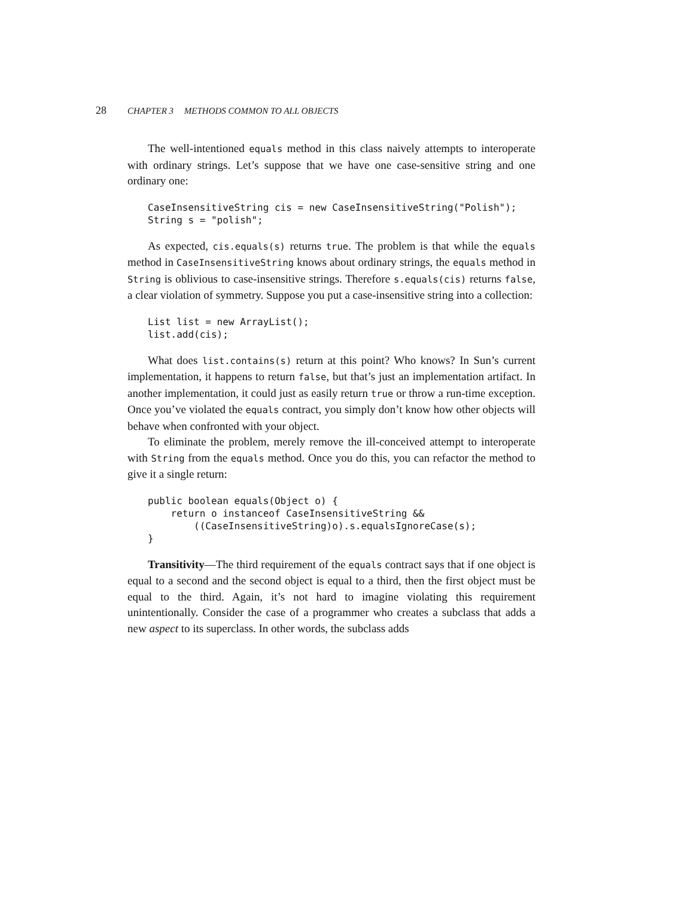28 CHAPTER 3 METHODS COMMON TO ALL OBJECTS
The well-intentioned equals method in this class naively attempts to interoperate with ordinary strings. Let’s suppose that we have one case-sensitive string and one ordinary one:
CaseInsensitiveString cis = new CaseInsensitiveString("Polish");
String s = "polish";
As expected, cis.equals(s) returns true. The problem is that while the equals method in CaseInsensitiveString knows about ordinary strings, the equals method in String is oblivious to case-insensitive strings. Therefore s.equals(cis) returns false, a clear violation of symmetry. Suppose you put a case-insensitive string into a collection:
List list = new ArrayList();
list.add(cis);
What does list.contains(s) return at this point? Who knows? In Sun’s current implementation, it happens to return false, but that’s just an implementation artifact. In another implementation, it could just as easily return true or throw a run-time exception. Once you’ve violated the equals contract, you simply don’t know how other objects will behave when confronted with your object.
To eliminate the problem, merely remove the ill-conceived attempt to interoperate with String from the equals method. Once you do this, you can refactor the method to give it a single return:
public boolean equals(Object o) {
    return o instanceof CaseInsensitiveString &&
        ((CaseInsensitiveString)o).s.equalsIgnoreCase(s);
}
Transitivity—The third requirement of the equals contract says that if one object is equal to a second and the second object is equal to a third, then the first object must be equal to the third. Again, it’s not hard to imagine violating this requirement unintentionally. Consider the case of a programmer who creates a subclass that adds a new aspect to its superclass. In other words, the subclass adds